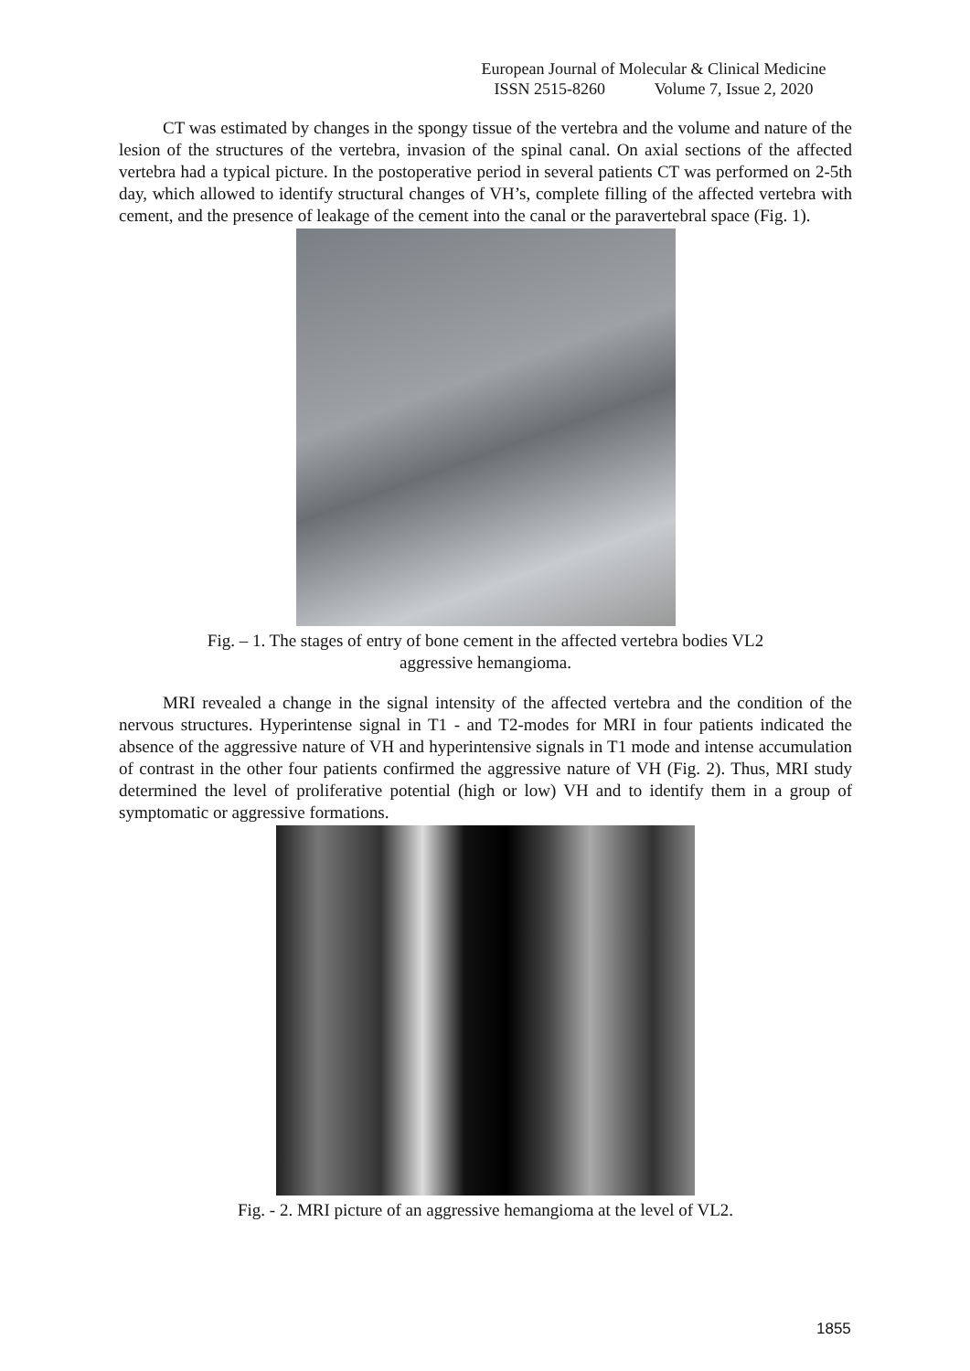European Journal of Molecular & Clinical Medicine
ISSN 2515-8260 Volume 7, Issue 2, 2020
CT was estimated by changes in the spongy tissue of the vertebra and the volume and nature of the lesion of the structures of the vertebra, invasion of the spinal canal. On axial sections of the affected vertebra had a typical picture. In the postoperative period in several patients CT was performed on 2-5th day, which allowed to identify structural changes of VH’s, complete filling of the affected vertebra with cement, and the presence of leakage of the cement into the canal or the paravertebral space (Fig. 1).
Fig. – 1. The stages of entry of bone cement in the affected vertebra bodies VL2
aggressive hemangioma.
MRI revealed a change in the signal intensity of the affected vertebra and the condition of the nervous structures. Hyperintense signal in T1 - and T2-modes for MRI in four patients indicated the absence of the aggressive nature of VH and hyperintensive signals in T1 mode and intense accumulation of contrast in the other four patients confirmed the aggressive nature of VH (Fig. 2). Thus, MRI study determined the level of proliferative potential (high or low) VH and to identify them in a group of symptomatic or aggressive formations.
Fig. - 2. MRI picture of an aggressive hemangioma at the level of VL2.
1855